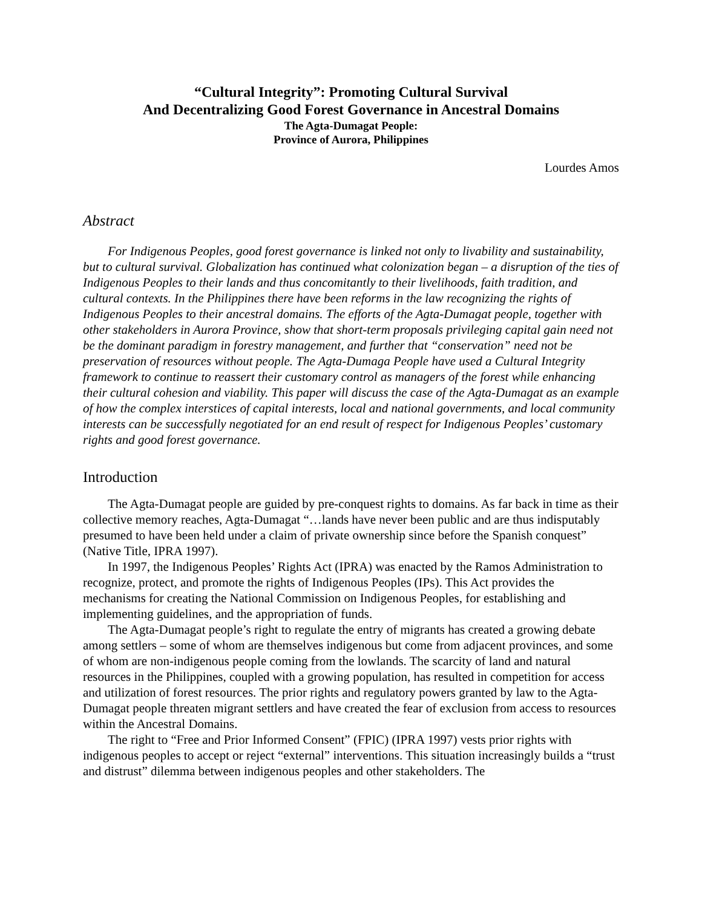“Cultural Integrity”: Promoting Cultural Survival
And Decentralizing Good Forest Governance in Ancestral Domains
The Agta-Dumagat People:
Province of Aurora, Philippines
Lourdes Amos
Abstract
For Indigenous Peoples, good forest governance is linked not only to livability and sustainability, but to cultural survival. Globalization has continued what colonization began – a disruption of the ties of Indigenous Peoples to their lands and thus concomitantly to their livelihoods, faith tradition, and cultural contexts. In the Philippines there have been reforms in the law recognizing the rights of Indigenous Peoples to their ancestral domains. The efforts of the Agta-Dumagat people, together with other stakeholders in Aurora Province, show that short-term proposals privileging capital gain need not be the dominant paradigm in forestry management, and further that “conservation” need not be preservation of resources without people. The Agta-Dumaga People have used a Cultural Integrity framework to continue to reassert their customary control as managers of the forest while enhancing their cultural cohesion and viability. This paper will discuss the case of the Agta-Dumagat as an example of how the complex interstices of capital interests, local and national governments, and local community interests can be successfully negotiated for an end result of respect for Indigenous Peoples’ customary rights and good forest governance.
Introduction
The Agta-Dumagat people are guided by pre-conquest rights to domains. As far back in time as their collective memory reaches, Agta-Dumagat “…lands have never been public and are thus indisputably presumed to have been held under a claim of private ownership since before the Spanish conquest” (Native Title, IPRA 1997).
In 1997, the Indigenous Peoples’ Rights Act (IPRA) was enacted by the Ramos Administration to recognize, protect, and promote the rights of Indigenous Peoples (IPs). This Act provides the mechanisms for creating the National Commission on Indigenous Peoples, for establishing and implementing guidelines, and the appropriation of funds.
The Agta-Dumagat people’s right to regulate the entry of migrants has created a growing debate among settlers – some of whom are themselves indigenous but come from adjacent provinces, and some of whom are non-indigenous people coming from the lowlands. The scarcity of land and natural resources in the Philippines, coupled with a growing population, has resulted in competition for access and utilization of forest resources. The prior rights and regulatory powers granted by law to the Agta-Dumagat people threaten migrant settlers and have created the fear of exclusion from access to resources within the Ancestral Domains.
The right to “Free and Prior Informed Consent” (FPIC) (IPRA 1997) vests prior rights with indigenous peoples to accept or reject “external” interventions. This situation increasingly builds a “trust and distrust” dilemma between indigenous peoples and other stakeholders. The